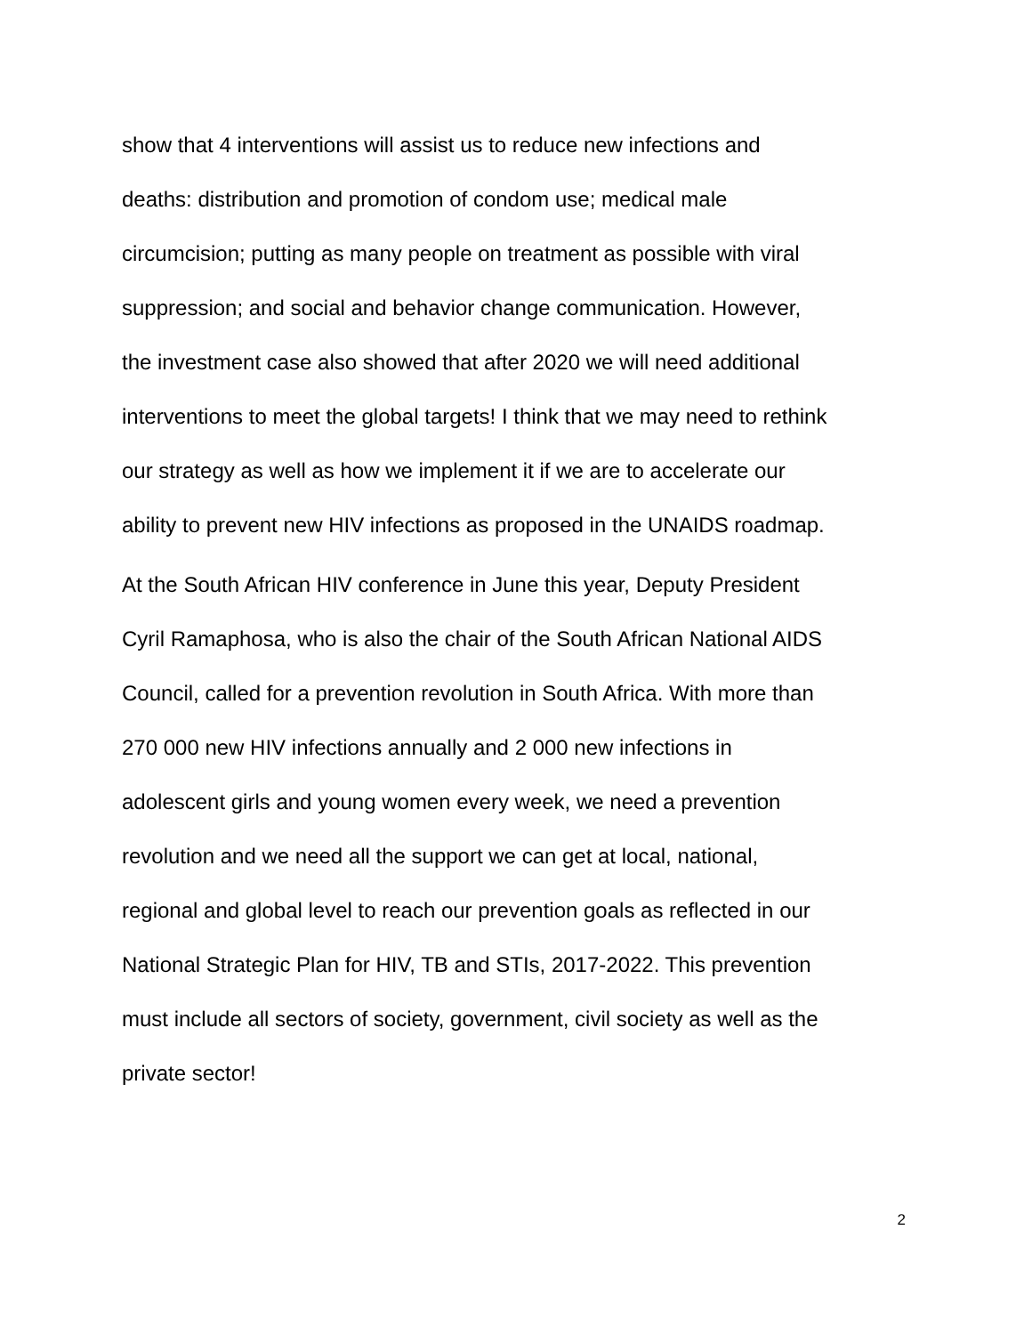show that 4 interventions will assist us to reduce new infections and
deaths: distribution and promotion of condom use; medical male
circumcision; putting as many people on treatment as possible with viral
suppression; and social and behavior change communication. However,
the investment case also showed that after 2020 we will need additional
interventions to meet the global targets! I think that we may need to rethink
our strategy as well as how we implement it if we are to accelerate our
ability to prevent new HIV infections as proposed in the UNAIDS roadmap.
At the South African HIV conference in June this year, Deputy President
Cyril Ramaphosa, who is also the chair of the South African National AIDS
Council, called for a prevention revolution in South Africa. With more than
270 000 new HIV infections annually and 2 000 new infections in
adolescent girls and young women every week, we need a prevention
revolution and we need all the support we can get at local, national,
regional and global level to reach our prevention goals as reflected in our
National Strategic Plan for HIV, TB and STIs, 2017-2022. This prevention
must include all sectors of society, government, civil society as well as the
private sector!
2